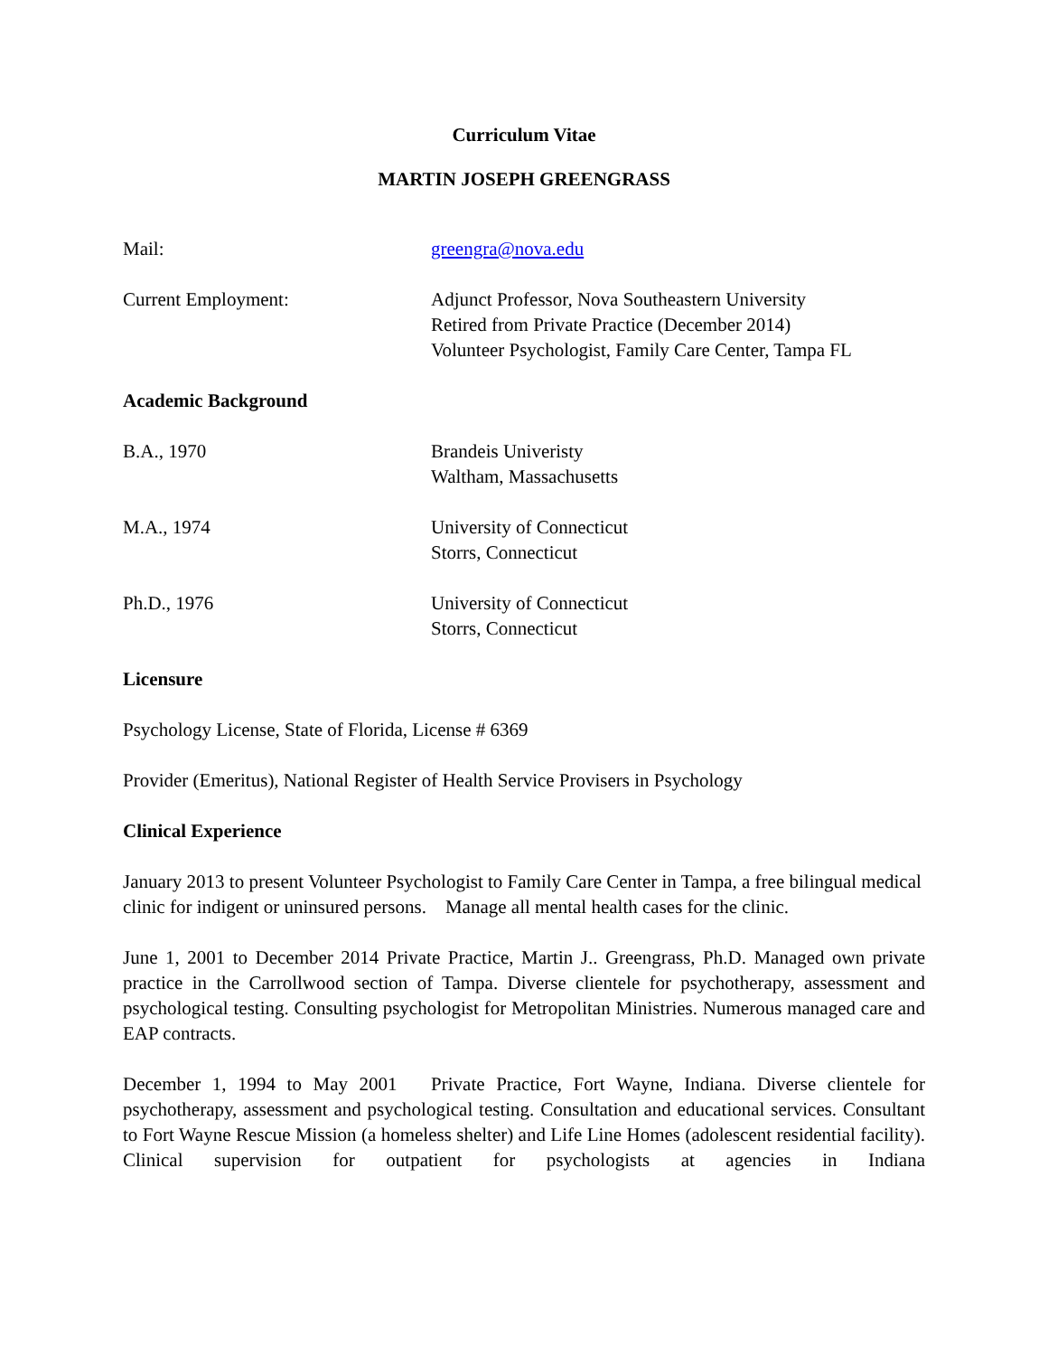Curriculum Vitae
MARTIN JOSEPH GREENGRASS
Mail: greengra@nova.edu
Current Employment: Adjunct Professor, Nova Southeastern University
Retired from Private Practice (December 2014)
Volunteer Psychologist, Family Care Center, Tampa FL
Academic Background
B.A., 1970 Brandeis Univeristy
Waltham, Massachusetts
M.A., 1974 University of Connecticut
Storrs, Connecticut
Ph.D., 1976 University of Connecticut
Storrs, Connecticut
Licensure
Psychology License, State of Florida, License # 6369
Provider (Emeritus), National Register of Health Service Provisers in Psychology
Clinical Experience
January 2013 to present Volunteer Psychologist to Family Care Center in Tampa, a free bilingual medical clinic for indigent or uninsured persons. Manage all mental health cases for the clinic.
June 1, 2001 to December 2014 Private Practice, Martin J.. Greengrass, Ph.D. Managed own private practice in the Carrollwood section of Tampa. Diverse clientele for psychotherapy, assessment and psychological testing. Consulting psychologist for Metropolitan Ministries. Numerous managed care and EAP contracts.
December 1, 1994 to May 2001 Private Practice, Fort Wayne, Indiana. Diverse clientele for psychotherapy, assessment and psychological testing. Consultation and educational services. Consultant to Fort Wayne Rescue Mission (a homeless shelter) and Life Line Homes (adolescent residential facility). Clinical supervision for outpatient for psychologists at agencies in Indiana